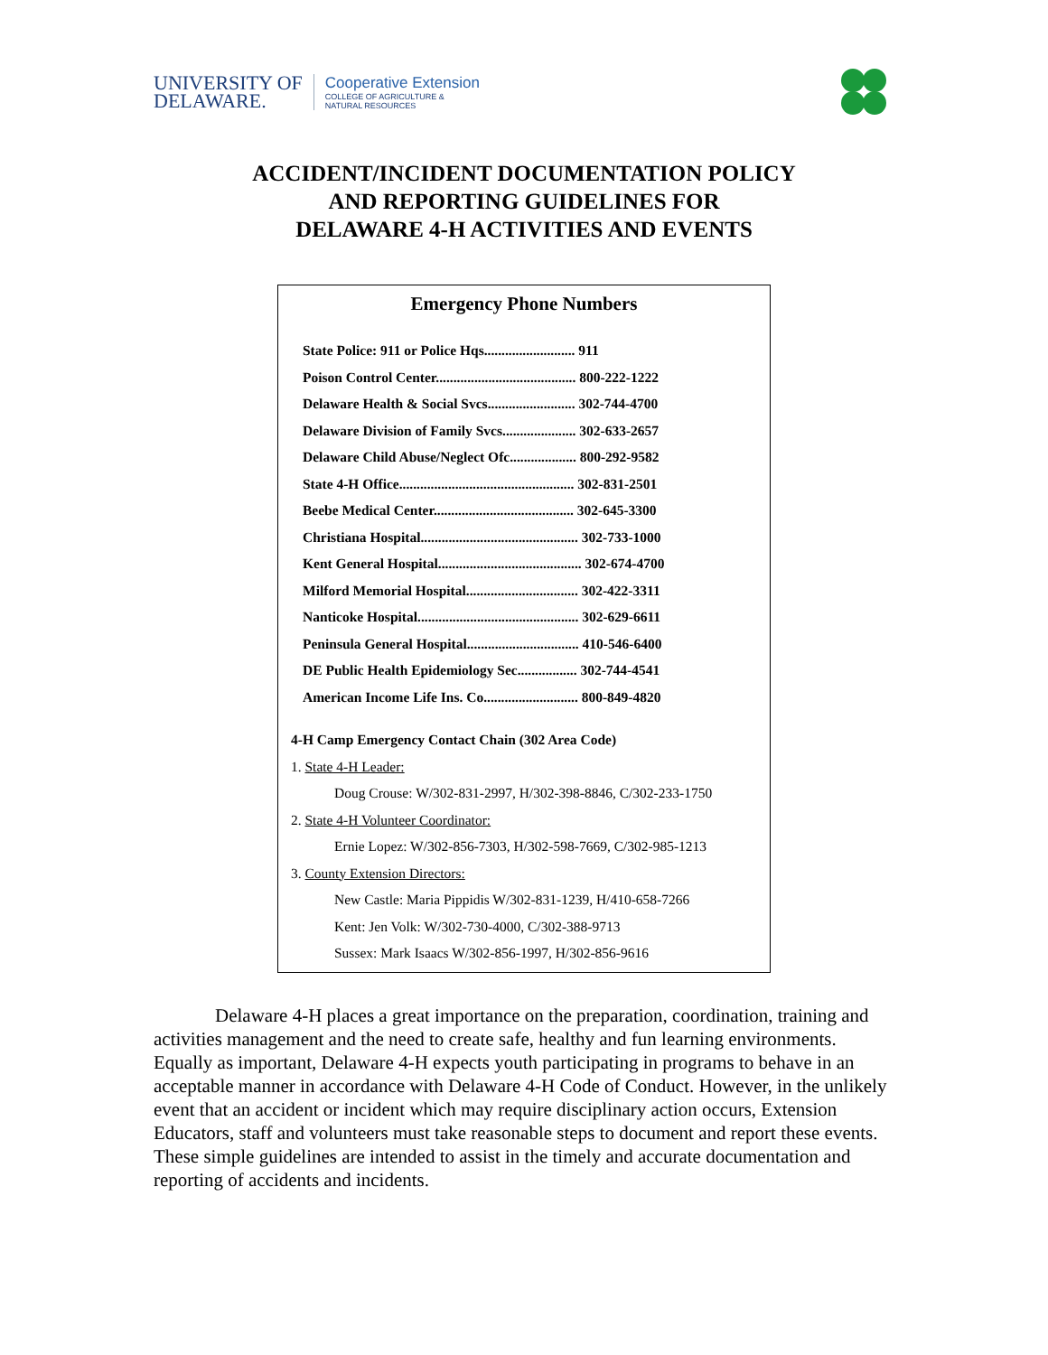UNIVERSITY OF
DELAWARE.
Cooperative Extension
COLLEGE OF AGRICULTURE &
NATURAL RESOURCES
ACCIDENT/INCIDENT DOCUMENTATION POLICY
AND REPORTING GUIDELINES FOR
DELAWARE 4-H ACTIVITIES AND EVENTS
Emergency Phone Numbers
State Police: 911 or Police Hqs.......................... 911
Poison Control Center........................................ 800-222-1222
Delaware Health & Social Svcs......................... 302-744-4700
Delaware Division of Family Svcs..................... 302-633-2657
Delaware Child Abuse/Neglect Ofc................... 800-292-9582
State 4-H Office.................................................. 302-831-2501
Beebe Medical Center........................................ 302-645-3300
Christiana Hospital............................................. 302-733-1000
Kent General Hospital......................................... 302-674-4700
Milford Memorial Hospital................................ 302-422-3311
Nanticoke Hospital.............................................. 302-629-6611
Peninsula General Hospital................................ 410-546-6400
DE Public Health Epidemiology Sec................. 302-744-4541
American Income Life Ins. Co........................... 800-849-4820
4-H Camp Emergency Contact Chain (302 Area Code)
1. State 4-H Leader:
Doug Crouse: W/302-831-2997, H/302-398-8846, C/302-233-1750
2. State 4-H Volunteer Coordinator:
Ernie Lopez: W/302-856-7303, H/302-598-7669, C/302-985-1213
3. County Extension Directors:
New Castle: Maria Pippidis W/302-831-1239, H/410-658-7266
Kent: Jen Volk: W/302-730-4000, C/302-388-9713
Sussex: Mark Isaacs W/302-856-1997, H/302-856-9616
Delaware 4-H places a great importance on the preparation, coordination, training and activities management and the need to create safe, healthy and fun learning environments. Equally as important, Delaware 4-H expects youth participating in programs to behave in an acceptable manner in accordance with Delaware 4-H Code of Conduct. However, in the unlikely event that an accident or incident which may require disciplinary action occurs, Extension Educators, staff and volunteers must take reasonable steps to document and report these events. These simple guidelines are intended to assist in the timely and accurate documentation and reporting of accidents and incidents.